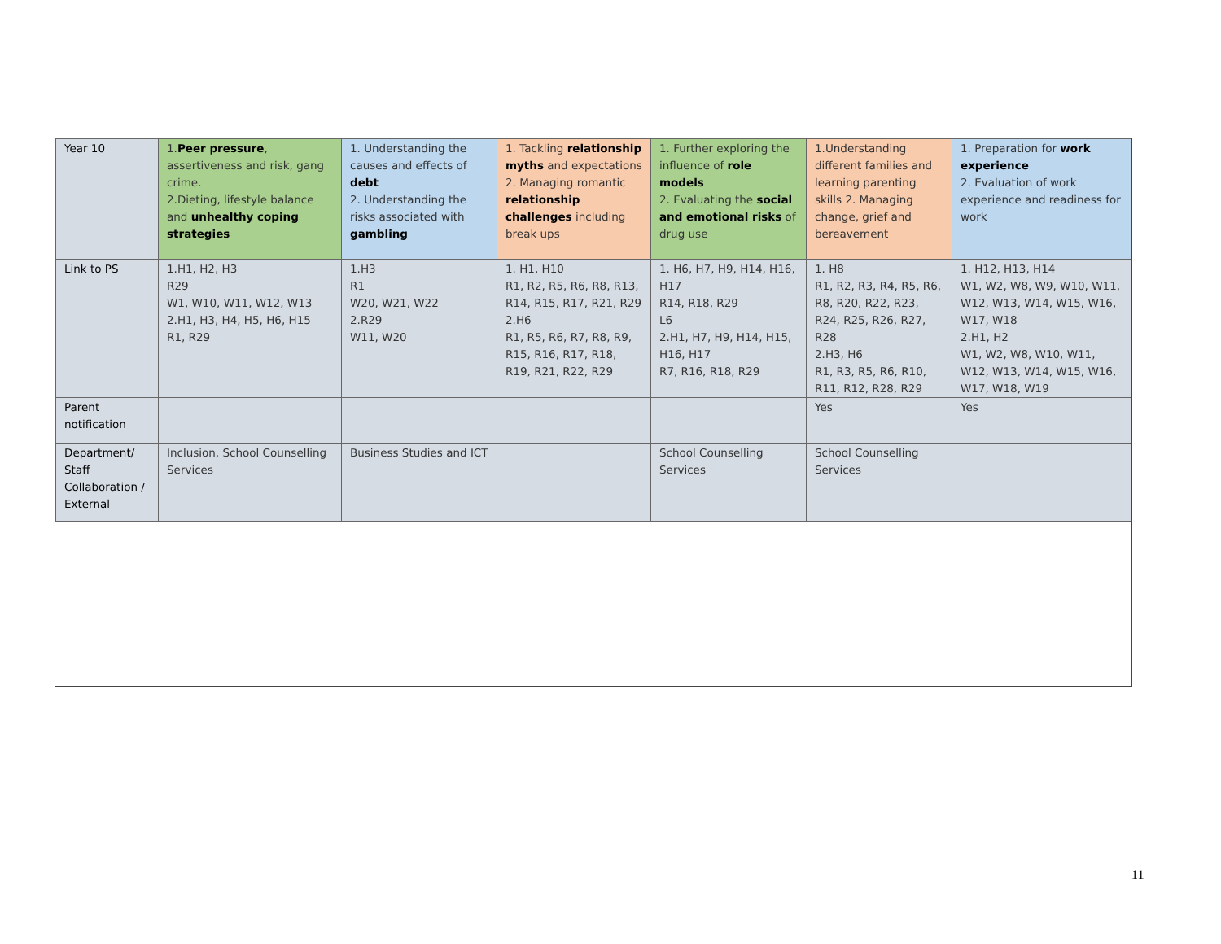| Year 10 | 1. Peer pressure , assertiveness and risk, gang crime. 2.Dieting, lifestyle balance and unhealthy coping strategies | 1. Understanding the causes and effects of debt 2. Understanding the risks associated with gambling | 1. Tackling relationship myths and expectations 2. Managing romantic relationship challenges including break ups | 1. Further exploring the influence of role models 2. Evaluating the social and emotional risks of drug use | 1.Understanding different families and learning parenting skills 2. Managing change, grief and bereavement | 1. Preparation for work experience 2. Evaluation of work experience and readiness for work |
| Link to PS | 1.H1, H2, H3 R29 W1, W10, W11, W12, W13 2.H1, H3, H4, H5, H6, H15 R1, R29 | 1.H3 R1 W20, W21, W22 2.R29 W11, W20 | 1. H1, H10 R1, R2, R5, R6, R8, R13, R14, R15, R17, R21, R29 2.H6 R1, R5, R6, R7, R8, R9, R15, R16, R17, R18, R19, R21, R22, R29 | 1. H6, H7, H9, H14, H16, H17 R14, R18, R29 L6 2.H1, H7, H9, H14, H15, H16, H17 R7, R16, R18, R29 | 1. H8 R1, R2, R3, R4, R5, R6, R8, R20, R22, R23, R24, R25, R26, R27, R28 2.H3, H6 R1, R3, R5, R6, R10, R11, R12, R28, R29 | 1. H12, H13, H14 W1, W2, W8, W9, W10, W11, W12, W13, W14, W15, W16, W17, W18 2.H1, H2 W1, W2, W8, W10, W11, W12, W13, W14, W15, W16, W17, W18, W19 |
| Parent notification | | | | | Yes | Yes |
| Department/ Staff Collaboration / External | Inclusion, School Counselling Services | Business Studies and ICT | | School Counselling Services | School Counselling Services | |
11